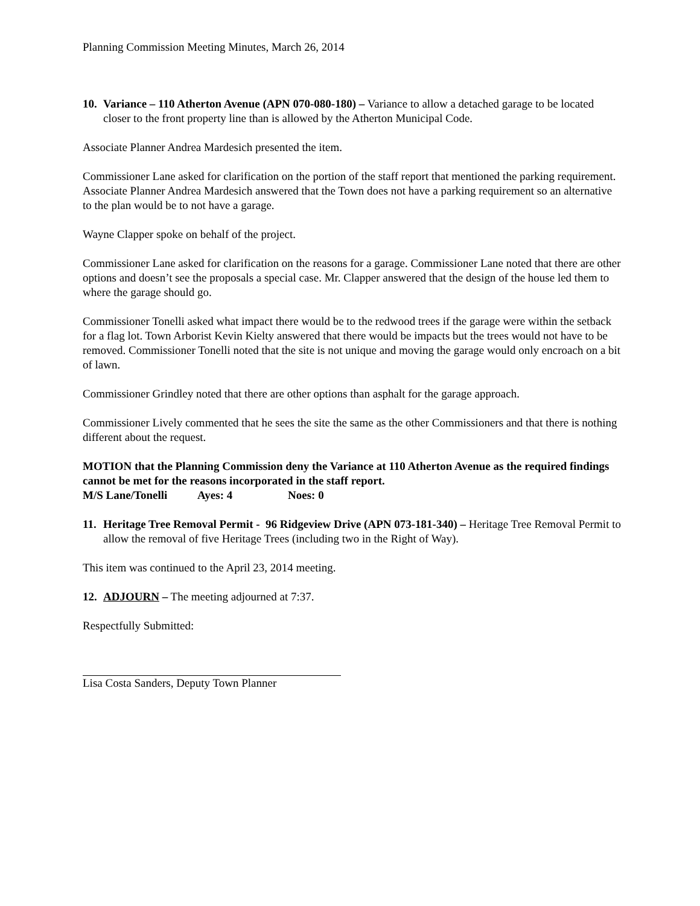Planning Commission Meeting Minutes, March 26, 2014
10. Variance – 110 Atherton Avenue (APN 070-080-180) – Variance to allow a detached garage to be located closer to the front property line than is allowed by the Atherton Municipal Code.
Associate Planner Andrea Mardesich presented the item.
Commissioner Lane asked for clarification on the portion of the staff report that mentioned the parking requirement. Associate Planner Andrea Mardesich answered that the Town does not have a parking requirement so an alternative to the plan would be to not have a garage.
Wayne Clapper spoke on behalf of the project.
Commissioner Lane asked for clarification on the reasons for a garage. Commissioner Lane noted that there are other options and doesn’t see the proposals a special case. Mr. Clapper answered that the design of the house led them to where the garage should go.
Commissioner Tonelli asked what impact there would be to the redwood trees if the garage were within the setback for a flag lot. Town Arborist Kevin Kielty answered that there would be impacts but the trees would not have to be removed. Commissioner Tonelli noted that the site is not unique and moving the garage would only encroach on a bit of lawn.
Commissioner Grindley noted that there are other options than asphalt for the garage approach.
Commissioner Lively commented that he sees the site the same as the other Commissioners and that there is nothing different about the request.
MOTION that the Planning Commission deny the Variance at 110 Atherton Avenue as the required findings cannot be met for the reasons incorporated in the staff report.
M/S Lane/Tonelli Ayes: 4 Noes: 0
11. Heritage Tree Removal Permit - 96 Ridgeview Drive (APN 073-181-340) – Heritage Tree Removal Permit to allow the removal of five Heritage Trees (including two in the Right of Way).
This item was continued to the April 23, 2014 meeting.
12. ADJOURN – The meeting adjourned at 7:37.
Respectfully Submitted:
Lisa Costa Sanders, Deputy Town Planner